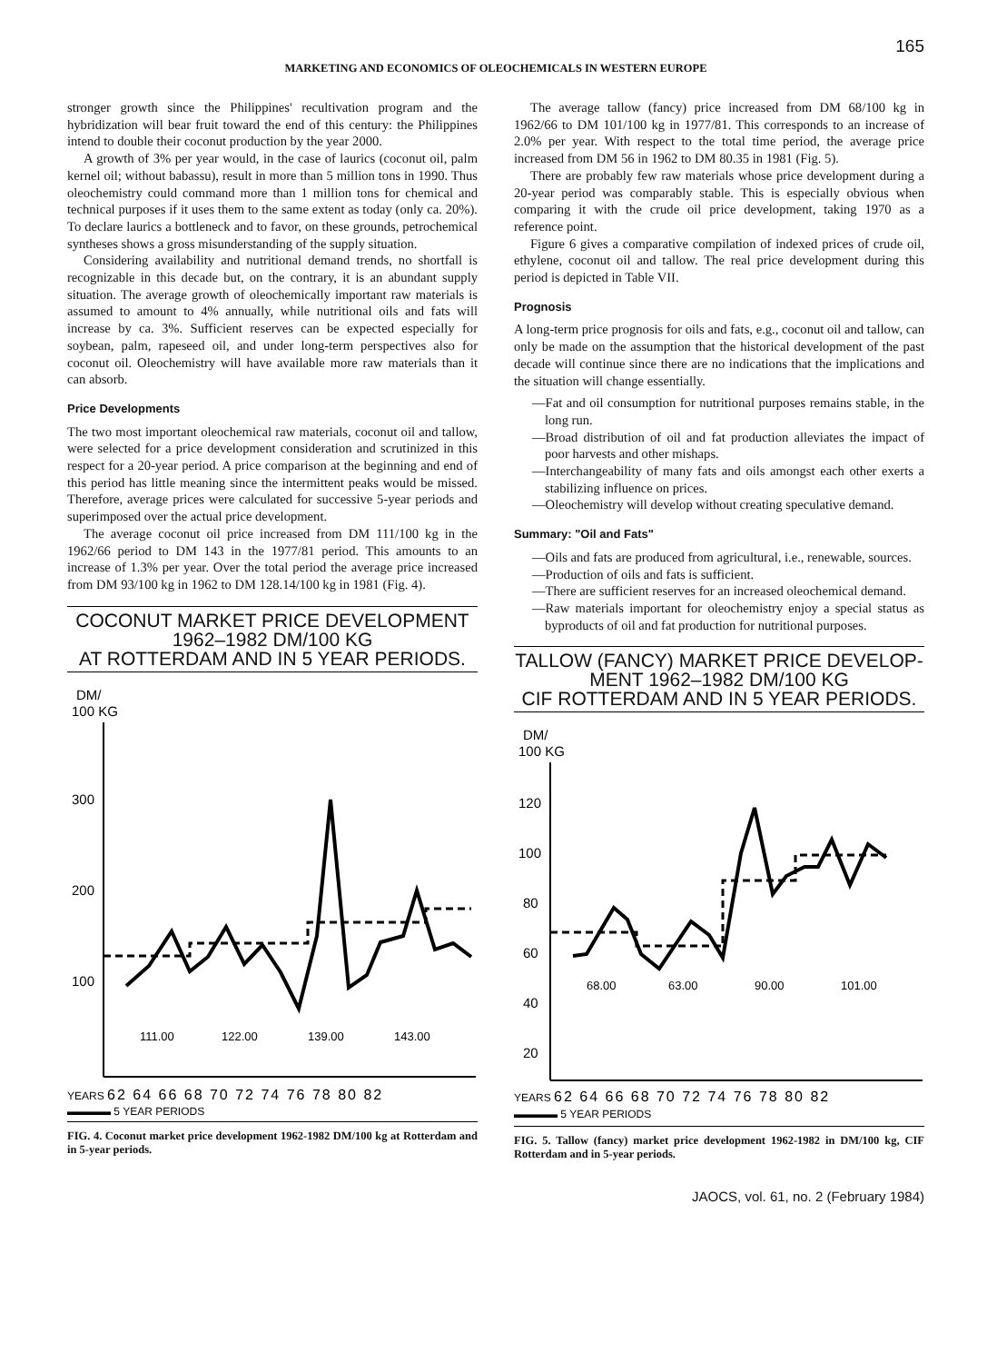165
MARKETING AND ECONOMICS OF OLEOCHEMICALS IN WESTERN EUROPE
stronger growth since the Philippines' recultivation program and the hybridization will bear fruit toward the end of this century: the Philippines intend to double their coconut production by the year 2000.
A growth of 3% per year would, in the case of laurics (coconut oil, palm kernel oil; without babassu), result in more than 5 million tons in 1990. Thus oleochemistry could command more than 1 million tons for chemical and technical purposes if it uses them to the same extent as today (only ca. 20%). To declare laurics a bottleneck and to favor, on these grounds, petrochemical syntheses shows a gross misunderstanding of the supply situation.
Considering availability and nutritional demand trends, no shortfall is recognizable in this decade but, on the contrary, it is an abundant supply situation. The average growth of oleochemically important raw materials is assumed to amount to 4% annually, while nutritional oils and fats will increase by ca. 3%. Sufficient reserves can be expected especially for soybean, palm, rapeseed oil, and under long-term perspectives also for coconut oil. Oleochemistry will have available more raw materials than it can absorb.
Price Developments
The two most important oleochemical raw materials, coconut oil and tallow, were selected for a price development consideration and scrutinized in this respect for a 20-year period. A price comparison at the beginning and end of this period has little meaning since the intermittent peaks would be missed. Therefore, average prices were calculated for successive 5-year periods and superimposed over the actual price development.
The average coconut oil price increased from DM 111/100 kg in the 1962/66 period to DM 143 in the 1977/81 period. This amounts to an increase of 1.3% per year. Over the total period the average price increased from DM 93/100 kg in 1962 to DM 128.14/100 kg in 1981 (Fig. 4).
COCONUT MARKET PRICE DEVELOPMENT
1962–1982 DM/100 KG
AT ROTTERDAM AND IN 5 YEAR PERIODS.
DM/
100 KG
300
200
100
111.00
122.00
139.00
143.00
YEARS
62 64 66 68 70 72 74 76 78 80 82
▬▬▬▬ 5 YEAR PERIODS
FIG. 4. Coconut market price development 1962-1982 DM/100 kg at Rotterdam and in 5-year periods.
The average tallow (fancy) price increased from DM 68/100 kg in 1962/66 to DM 101/100 kg in 1977/81. This corresponds to an increase of 2.0% per year. With respect to the total time period, the average price increased from DM 56 in 1962 to DM 80.35 in 1981 (Fig. 5).
There are probably few raw materials whose price development during a 20-year period was comparably stable. This is especially obvious when comparing it with the crude oil price development, taking 1970 as a reference point.
Figure 6 gives a comparative compilation of indexed prices of crude oil, ethylene, coconut oil and tallow. The real price development during this period is depicted in Table VII.
Prognosis
A long-term price prognosis for oils and fats, e.g., coconut oil and tallow, can only be made on the assumption that the historical development of the past decade will continue since there are no indications that the implications and the situation will change essentially.
—Fat and oil consumption for nutritional purposes remains stable, in the long run.
—Broad distribution of oil and fat production alleviates the impact of poor harvests and other mishaps.
—Interchangeability of many fats and oils amongst each other exerts a stabilizing influence on prices.
—Oleochemistry will develop without creating speculative demand.
Summary: "Oil and Fats"
—Oils and fats are produced from agricultural, i.e., renewable, sources.
—Production of oils and fats is sufficient.
—There are sufficient reserves for an increased oleochemical demand.
—Raw materials important for oleochemistry enjoy a special status as byproducts of oil and fat production for nutritional purposes.
TALLOW (FANCY) MARKET PRICE DEVELOP-
MENT 1962–1982 DM/100 KG
CIF ROTTERDAM AND IN 5 YEAR PERIODS.
DM/
100 KG
120
100
80
60
40
20
68.00
63.00
90.00
101.00
YEARS
62 64 66 68 70 72 74 76 78 80 82
▬▬▬▬ 5 YEAR PERIODS
FIG. 5. Tallow (fancy) market price development 1962-1982 in DM/100 kg, CIF Rotterdam and in 5-year periods.
JAOCS, vol. 61, no. 2 (February 1984)